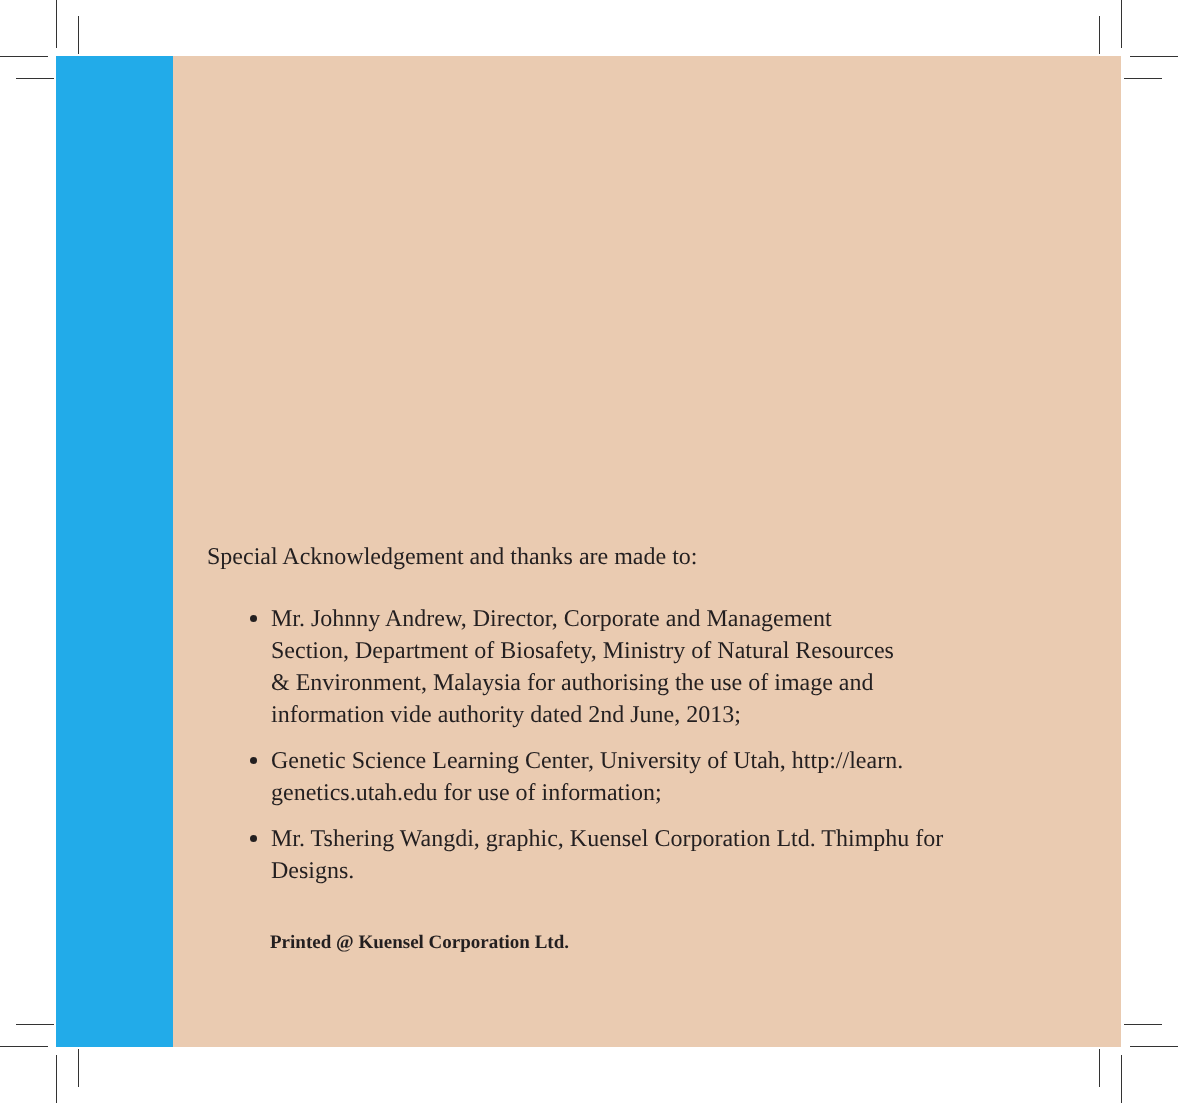Special Acknowledgement and thanks are made to:
Mr. Johnny Andrew, Director, Corporate and Management
Section, Department of Biosafety, Ministry of Natural Resources
& Environment, Malaysia for authorising the use of image and
information vide authority dated 2nd June, 2013;
Genetic Science Learning Center, University of Utah, http://learn.
genetics.utah.edu for use of information;
Mr. Tshering Wangdi, graphic, Kuensel Corporation Ltd. Thimphu for
Designs.
Printed @ Kuensel Corporation Ltd.